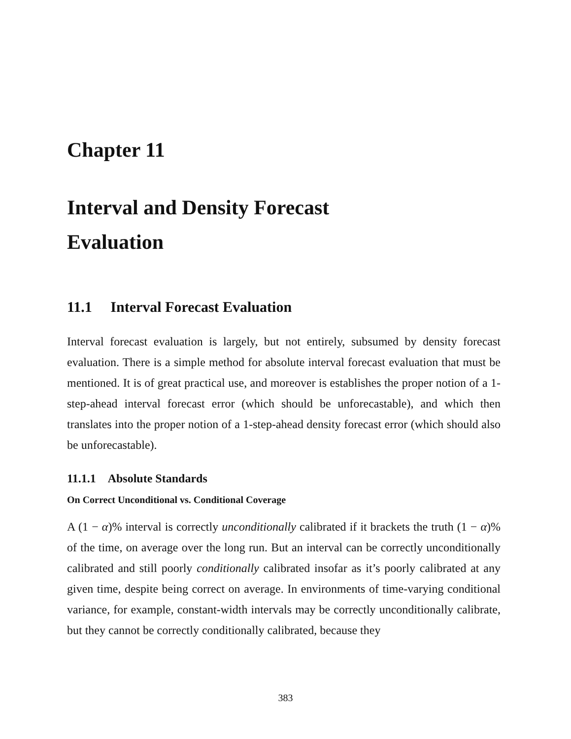Chapter 11
Interval and Density Forecast
Evaluation
11.1 Interval Forecast Evaluation
Interval forecast evaluation is largely, but not entirely, subsumed by density forecast evaluation. There is a simple method for absolute interval forecast evaluation that must be mentioned. It is of great practical use, and moreover is establishes the proper notion of a 1-step-ahead interval forecast error (which should be unforecastable), and which then translates into the proper notion of a 1-step-ahead density forecast error (which should also be unforecastable).
11.1.1 Absolute Standards
On Correct Unconditional vs. Conditional Coverage
A (1 − α)% interval is correctly unconditionally calibrated if it brackets the truth (1 − α)% of the time, on average over the long run. But an interval can be correctly unconditionally calibrated and still poorly conditionally calibrated insofar as it’s poorly calibrated at any given time, despite being correct on average. In environments of time-varying conditional variance, for example, constant-width intervals may be correctly unconditionally calibrate, but they cannot be correctly conditionally calibrated, because they
383